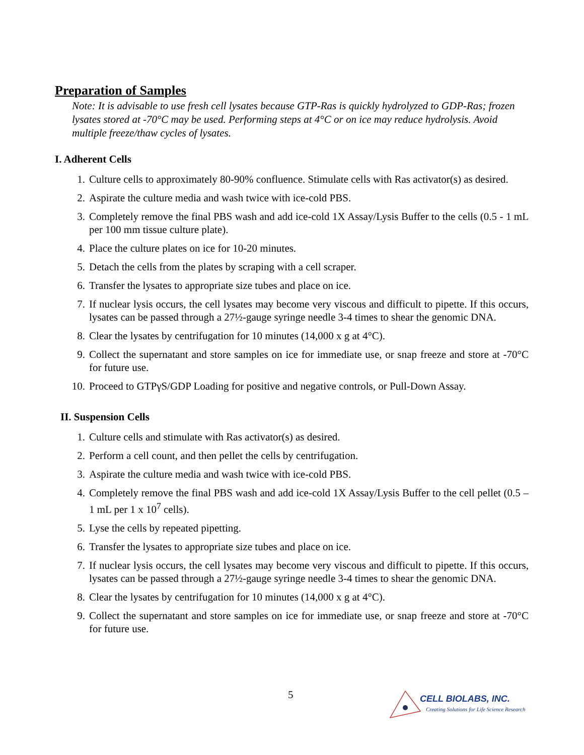Preparation of Samples
Note: It is advisable to use fresh cell lysates because GTP-Ras is quickly hydrolyzed to GDP-Ras; frozen lysates stored at -70°C may be used. Performing steps at 4°C or on ice may reduce hydrolysis. Avoid multiple freeze/thaw cycles of lysates.
I. Adherent Cells
1. Culture cells to approximately 80-90% confluence. Stimulate cells with Ras activator(s) as desired.
2. Aspirate the culture media and wash twice with ice-cold PBS.
3. Completely remove the final PBS wash and add ice-cold 1X Assay/Lysis Buffer to the cells (0.5 - 1 mL per 100 mm tissue culture plate).
4. Place the culture plates on ice for 10-20 minutes.
5. Detach the cells from the plates by scraping with a cell scraper.
6. Transfer the lysates to appropriate size tubes and place on ice.
7. If nuclear lysis occurs, the cell lysates may become very viscous and difficult to pipette. If this occurs, lysates can be passed through a 27½-gauge syringe needle 3-4 times to shear the genomic DNA.
8. Clear the lysates by centrifugation for 10 minutes (14,000 x g at 4°C).
9. Collect the supernatant and store samples on ice for immediate use, or snap freeze and store at -70°C for future use.
10. Proceed to GTPγS/GDP Loading for positive and negative controls, or Pull-Down Assay.
II. Suspension Cells
1. Culture cells and stimulate with Ras activator(s) as desired.
2. Perform a cell count, and then pellet the cells by centrifugation.
3. Aspirate the culture media and wash twice with ice-cold PBS.
4. Completely remove the final PBS wash and add ice-cold 1X Assay/Lysis Buffer to the cell pellet (0.5 – 1 mL per 1 x 10<sup>7</sup> cells).
5. Lyse the cells by repeated pipetting.
6. Transfer the lysates to appropriate size tubes and place on ice.
7. If nuclear lysis occurs, the cell lysates may become very viscous and difficult to pipette. If this occurs, lysates can be passed through a 27½-gauge syringe needle 3-4 times to shear the genomic DNA.
8. Clear the lysates by centrifugation for 10 minutes (14,000 x g at 4°C).
9. Collect the supernatant and store samples on ice for immediate use, or snap freeze and store at -70°C for future use.
5
CELL BIOLABS, INC.
Creating Solutions for Life Science Research